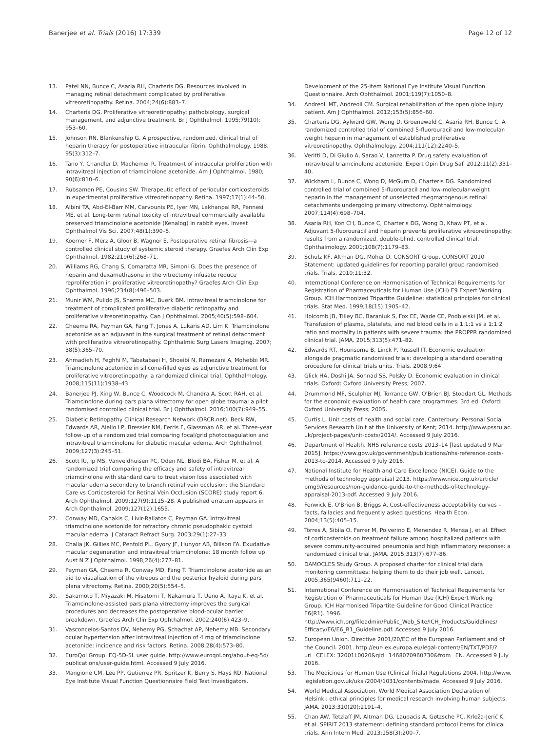Banerjee et al. Trials (2016) 17:339 Page 12 of 12
13. Patel NN, Bunce C, Asaria RH, Charteris DG. Resources involved in managing retinal detachment complicated by proliferative vitreoretinopathy. Retina. 2004;24(6):883–7.
14. Charteris DG. Proliferative vitreoretinopathy: pathobiology, surgical management, and adjunctive treatment. Br J Ophthalmol. 1995;79(10): 953–60.
15. Johnson RN, Blankenship G. A prospective, randomized, clinical trial of heparin therapy for postoperative intraocular fibrin. Ophthalmology. 1988; 95(3):312–7.
16. Tano Y, Chandler D, Machemer R. Treatment of intraocular proliferation with intravitreal injection of triamcinolone acetonide. Am J Ophthalmol. 1980; 90(6):810–6.
17. Rubsamen PE, Cousins SW. Therapeutic effect of periocular corticosteroids in experimental proliferative vitreoretinopathy. Retina. 1997;17(1):44–50.
18. Albini TA, Abd-El-Barr MM, Carvounis PE, Iyer MN, Lakhanpal RR, Pennesi ME, et al. Long-term retinal toxicity of intravitreal commercially available preserved triamcinolone acetonide (Kenalog) in rabbit eyes. Invest Ophthalmol Vis Sci. 2007;48(1):390–5.
19. Koerner F, Merz A, Gloor B, Wagner E. Postoperative retinal fibrosis—a controlled clinical study of systemic steroid therapy. Graefes Arch Clin Exp Ophthalmol. 1982;219(6):268–71.
20. Williams RG, Chang S, Comaratta MR, Simoni G. Does the presence of heparin and dexamethasone in the vitrectomy infusate reduce reproliferation in proliferative vitreoretinopathy? Graefes Arch Clin Exp Ophthalmol. 1996;234(8):496–503.
21. Munir WM, Pulido JS, Sharma MC, Buerk BM. Intravitreal triamcinolone for treatment of complicated proliferative diabetic retinopathy and proliferative vitreoretinopathy. Can J Ophthalmol. 2005;40(5):598–604.
22. Cheema RA, Peyman GA, Fang T, Jones A, Lukaris AD, Lim K. Triamcinolone acetonide as an adjuvant in the surgical treatment of retinal detachment with proliferative vitreoretinopathy. Ophthalmic Surg Lasers Imaging. 2007; 38(5):365–70.
23. Ahmadieh H, Feghhi M, Tabatabaei H, Shoeibi N, Ramezani A, Mohebbi MR. Triamcinolone acetonide in silicone-filled eyes as adjunctive treatment for proliferative vitreoretinopathy: a randomized clinical trial. Ophthalmology. 2008;115(11):1938–43.
24. Banerjee PJ, Xing W, Bunce C, Woodcock M, Chandra A, Scott RAH, et al. Triamcinolone during pars plana vitrectomy for open globe trauma: a pilot randomised controlled clinical trial. Br J Ophthalmol. 2016;100(7):949–55.
25. Diabetic Retinopathy Clinical Research Network (DRCR.net), Beck RW, Edwards AR, Aiello LP, Bressler NM, Ferris F, Glassman AR, et al. Three-year follow-up of a randomized trial comparing focal/grid photocoagulation and intravitreal triamcinolone for diabetic macular edema. Arch Ophthalmol. 2009;127(3):245–51.
26. Scott IU, Ip MS, Vanveldhuisen PC, Oden NL, Blodi BA, Fisher M, et al. A randomized trial comparing the efficacy and safety of intravitreal triamcinolone with standard care to treat vision loss associated with macular edema secondary to branch retinal vein occlusion: the Standard Care vs Corticosteroid for Retinal Vein Occlusion (SCORE) study report 6. Arch Ophthalmol. 2009;127(9):1115–28. A published erratum appears in Arch Ophthalmol. 2009;127(12):1655.
27. Conway MD, Canakis C, Livir-Rallatos C, Peyman GA. Intravitreal triamcinolone acetonide for refractory chronic pseudophakic cystoid macular edema. J Cataract Refract Surg. 2003;29(1):27–33.
28. Challa JK, Gillies MC, Penfold PL, Gyory JF, Hunyor AB, Billson FA. Exudative macular degeneration and intravitreal triamcinolone: 18 month follow up. Aust N Z J Ophthalmol. 1998;26(4):277–81.
29. Peyman GA, Cheema R, Conway MD, Fang T. Triamcinolone acetonide as an aid to visualization of the vitreous and the posterior hyaloid during pars plana vitrectomy. Retina. 2000;20(5):554–5.
30. Sakamoto T, Miyazaki M, Hisatomi T, Nakamura T, Ueno A, Itaya K, et al. Triamcinolone-assisted pars plana vitrectomy improves the surgical procedures and decreases the postoperative blood-ocular barrier breakdown. Graefes Arch Clin Exp Ophthalmol. 2002;240(6):423–9.
31. Vasconcelos-Santos DV, Nehemy PG, Schachat AP, Nehemy MB. Secondary ocular hypertension after intravitreal injection of 4 mg of triamcinolone acetonide: incidence and risk factors. Retina. 2008;28(4):573–80.
32. EuroQol Group. EQ-5D-5L user guide. http://www.euroqol.org/about-eq-5d/ publications/user-guide.html. Accessed 9 July 2016.
33. Mangione CM, Lee PP, Gutierrez PR, Spritzer K, Berry S, Hays RD, National Eye Institute Visual Function Questionnaire Field Test Investigators.
Development of the 25-item National Eye Institute Visual Function Questionnaire. Arch Ophthalmol. 2001;119(7):1050–8.
34. Andreoli MT, Andreoli CM. Surgical rehabilitation of the open globe injury patient. Am J Ophthalmol. 2012;153(5):856–60.
35. Charteris DG, Aylward GW, Wong D, Groenewald C, Asaria RH, Bunce C. A randomized controlled trial of combined 5-fluorouracil and low-molecular-weight heparin in management of established proliferative vitreoretinopathy. Ophthalmology. 2004;111(12):2240–5.
36. Veritti D, Di Giulio A, Sarao V, Lanzetta P. Drug safety evaluation of intravitreal triamcinolone acetonide. Expert Opin Drug Saf. 2012;11(2):331–40.
37. Wickham L, Bunce C, Wong D, McGurn D, Charteris DG. Randomized controlled trial of combined 5-fluorouracil and low-molecular-weight heparin in the management of unselected rhegmatogenous retinal detachments undergoing primary vitrectomy. Ophthalmology. 2007;114(4):698–704.
38. Asaria RH, Kon CH, Bunce C, Charteris DG, Wong D, Khaw PT, et al. Adjuvant 5-fluorouracil and heparin prevents proliferative vitreoretinopathy: results from a randomized, double-blind, controlled clinical trial. Ophthalmology. 2001;108(7):1179–83.
39. Schulz KF, Altman DG, Moher D, CONSORT Group. CONSORT 2010 Statement: updated guidelines for reporting parallel group randomised trials. Trials. 2010;11:32.
40. International Conference on Harmonisation of Technical Requirements for Registration of Pharmaceuticals for Human Use (ICH) E9 Expert Working Group. ICH Harmonized Tripartite Guideline: statistical principles for clinical trials. Stat Med. 1999;18(15):1905–42.
41. Holcomb JB, Tilley BC, Baraniuk S, Fox EE, Wade CE, Podbielski JM, et al. Transfusion of plasma, platelets, and red blood cells in a 1:1:1 vs a 1:1:2 ratio and mortality in patients with severe trauma: the PROPPR randomized clinical trial. JAMA. 2015;313(5):471–82.
42. Edwards RT, Hounsome B, Linck P, Russell IT. Economic evaluation alongside pragmatic randomised trials: developing a standard operating procedure for clinical trials units. Trials. 2008;9:64.
43. Glick HA, Doshi JA, Sonnad SS, Polsky D. Economic evaluation in clinical trials. Oxford: Oxford University Press; 2007.
44. Drummond MF, Sculpher MJ, Torrance GW, O'Brien BJ, Stoddart GL. Methods for the economic evaluation of health care programmes. 3rd ed. Oxford: Oxford University Press; 2005.
45. Curtis L. Unit costs of health and social care. Canterbury: Personal Social Services Research Unit at the University of Kent; 2014. http://www.pssru.ac. uk/project-pages/unit-costs/2014/. Accessed 9 July 2016.
46. Department of Health. NHS reference costs 2013–14 [last updated 9 Mar 2015]. https://www.gov.uk/government/publications/nhs-reference-costs-2013-to-2014. Accessed 9 July 2016.
47. National Institute for Health and Care Excellence (NICE). Guide to the methods of technology appraisal 2013. https://www.nice.org.uk/article/ pmg9/resources/non-guidance-guide-to-the-methods-of-technology-appraisal-2013-pdf. Accessed 9 July 2016.
48. Fenwick E, O'Brien B, Briggs A. Cost-effectiveness acceptability curves – facts, fallacies and frequently asked questions. Health Econ. 2004;13(5):405–15.
49. Torres A, Sibila O, Ferrer M, Polverino E, Menendez R, Mensa J, et al. Effect of corticosteroids on treatment failure among hospitalized patients with severe community-acquired pneumonia and high inflammatory response: a randomized clinical trial. JAMA. 2015;313(7):677–86.
50. DAMOCLES Study Group. A proposed charter for clinical trial data monitoring committees: helping them to do their job well. Lancet. 2005;365(9460):711–22.
51. International Conference on Harmonisation of Technical Requirements for Registration of Pharmaceuticals for Human Use (ICH) Expert Working Group. ICH Harmonised Tripartite Guideline for Good Clinical Practice E6(R1). 1996. http://www.ich.org/fileadmin/Public_Web_Site/ICH_Products/Guidelines/ Efficacy/E6/E6_R1_Guideline.pdf. Accessed 9 July 2016.
52. European Union. Directive 2001/20/EC of the European Parliament and of the Council. 2001. http://eur-lex.europa.eu/legal-content/EN/TXT/PDF/?uri=CELEX: 32001L0020&qid=1468070960730&from=EN. Accessed 9 July 2016.
53. The Medicines for Human Use (Clinical Trials) Regulations 2004. http://www. legislation.gov.uk/uksi/2004/1031/contents/made. Accessed 9 July 2016.
54. World Medical Association. World Medical Association Declaration of Helsinki: ethical principles for medical research involving human subjects. JAMA. 2013;310(20):2191–4.
55. Chan AW, Tetzlaff JM, Altman DG, Laupacis A, Gøtzsche PC, Krleža-Jerić K, et al. SPIRIT 2013 statement: defining standard protocol items for clinical trials. Ann Intern Med. 2013;158(3):200–7.